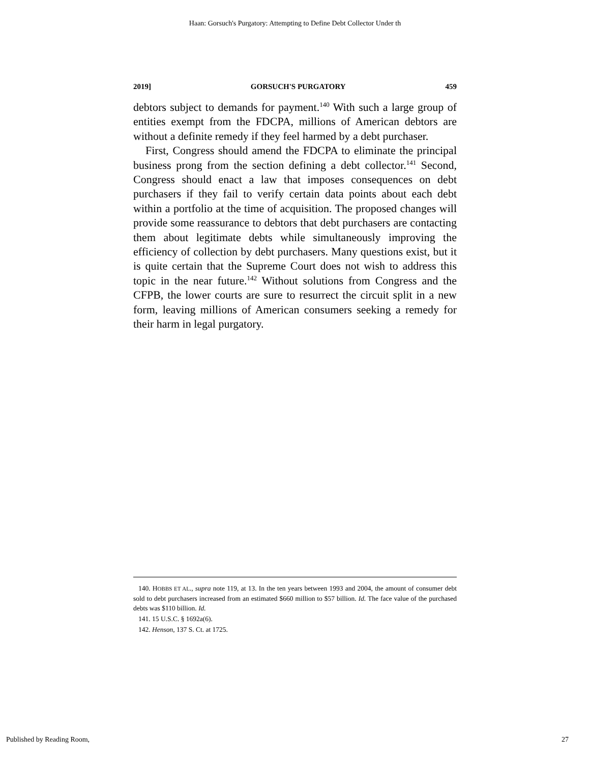Haan: Gorsuch's Purgatory: Attempting to Define Debt Collector Under th
2019] GORSUCH'S PURGATORY 459
debtors subject to demands for payment.<sup>140</sup> With such a large group of entities exempt from the FDCPA, millions of American debtors are without a definite remedy if they feel harmed by a debt purchaser.
First, Congress should amend the FDCPA to eliminate the principal business prong from the section defining a debt collector.<sup>141</sup> Second, Congress should enact a law that imposes consequences on debt purchasers if they fail to verify certain data points about each debt within a portfolio at the time of acquisition. The proposed changes will provide some reassurance to debtors that debt purchasers are contacting them about legitimate debts while simultaneously improving the efficiency of collection by debt purchasers. Many questions exist, but it is quite certain that the Supreme Court does not wish to address this topic in the near future.<sup>142</sup> Without solutions from Congress and the CFPB, the lower courts are sure to resurrect the circuit split in a new form, leaving millions of American consumers seeking a remedy for their harm in legal purgatory.
140. HOBBS ET AL., supra note 119, at 13. In the ten years between 1993 and 2004, the amount of consumer debt sold to debt purchasers increased from an estimated $660 million to $57 billion. Id. The face value of the purchased debts was $110 billion. Id.
141. 15 U.S.C. § 1692a(6).
142. Henson, 137 S. Ct. at 1725.
Published by Reading Room, 27